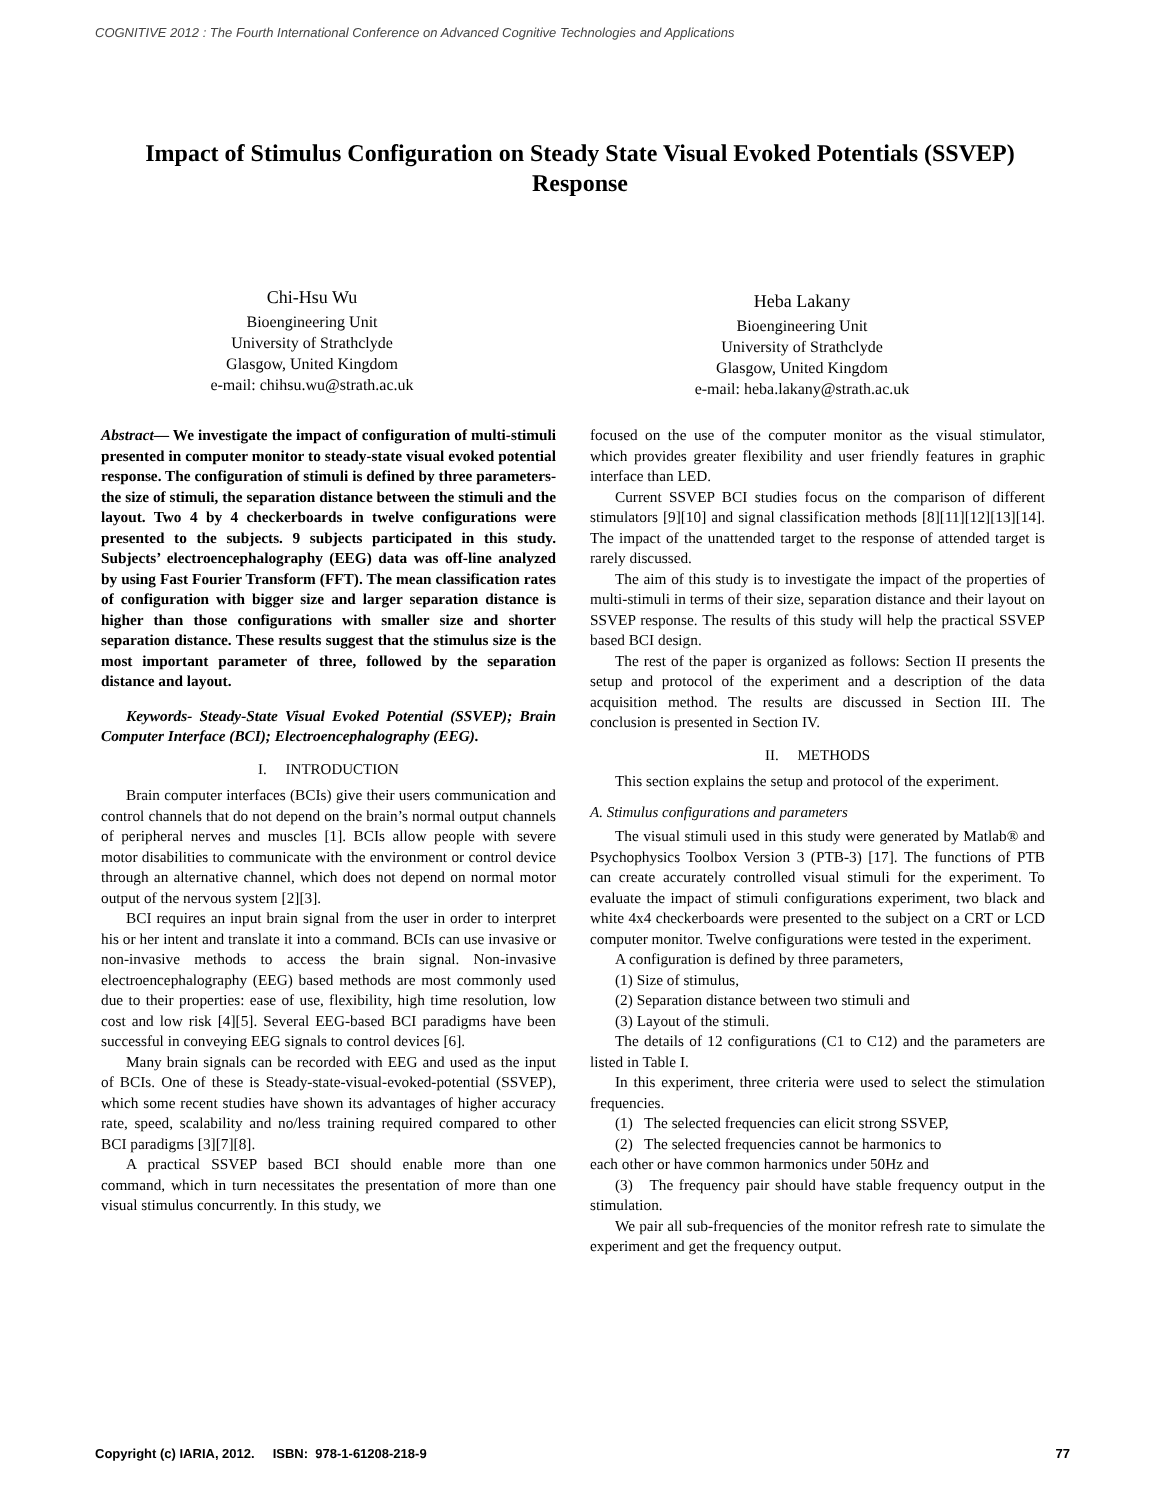COGNITIVE 2012 : The Fourth International Conference on Advanced Cognitive Technologies and Applications
Impact of Stimulus Configuration on Steady State Visual Evoked Potentials (SSVEP) Response
Chi-Hsu Wu
Bioengineering Unit
University of Strathclyde
Glasgow, United Kingdom
e-mail: chihsu.wu@strath.ac.uk
Heba Lakany
Bioengineering Unit
University of Strathclyde
Glasgow, United Kingdom
e-mail: heba.lakany@strath.ac.uk
Abstract— We investigate the impact of configuration of multi-stimuli presented in computer monitor to steady-state visual evoked potential response. The configuration of stimuli is defined by three parameters-the size of stimuli, the separation distance between the stimuli and the layout. Two 4 by 4 checkerboards in twelve configurations were presented to the subjects. 9 subjects participated in this study. Subjects’ electroencephalography (EEG) data was off-line analyzed by using Fast Fourier Transform (FFT). The mean classification rates of configuration with bigger size and larger separation distance is higher than those configurations with smaller size and shorter separation distance. These results suggest that the stimulus size is the most important parameter of three, followed by the separation distance and layout.
Keywords- Steady-State Visual Evoked Potential (SSVEP); Brain Computer Interface (BCI); Electroencephalography (EEG).
I. INTRODUCTION
Brain computer interfaces (BCIs) give their users communication and control channels that do not depend on the brain’s normal output channels of peripheral nerves and muscles [1]. BCIs allow people with severe motor disabilities to communicate with the environment or control device through an alternative channel, which does not depend on normal motor output of the nervous system [2][3].
BCI requires an input brain signal from the user in order to interpret his or her intent and translate it into a command. BCIs can use invasive or non-invasive methods to access the brain signal. Non-invasive electroencephalography (EEG) based methods are most commonly used due to their properties: ease of use, flexibility, high time resolution, low cost and low risk [4][5]. Several EEG-based BCI paradigms have been successful in conveying EEG signals to control devices [6].
Many brain signals can be recorded with EEG and used as the input of BCIs. One of these is Steady-state-visual-evoked-potential (SSVEP), which some recent studies have shown its advantages of higher accuracy rate, speed, scalability and no/less training required compared to other BCI paradigms [3][7][8].
A practical SSVEP based BCI should enable more than one command, which in turn necessitates the presentation of more than one visual stimulus concurrently. In this study, we
focused on the use of the computer monitor as the visual stimulator, which provides greater flexibility and user friendly features in graphic interface than LED.
Current SSVEP BCI studies focus on the comparison of different stimulators [9][10] and signal classification methods [8][11][12][13][14]. The impact of the unattended target to the response of attended target is rarely discussed.
The aim of this study is to investigate the impact of the properties of multi-stimuli in terms of their size, separation distance and their layout on SSVEP response. The results of this study will help the practical SSVEP based BCI design.
The rest of the paper is organized as follows: Section II presents the setup and protocol of the experiment and a description of the data acquisition method. The results are discussed in Section III. The conclusion is presented in Section IV.
II. METHODS
This section explains the setup and protocol of the experiment.
A. Stimulus configurations and parameters
The visual stimuli used in this study were generated by Matlab® and Psychophysics Toolbox Version 3 (PTB-3) [17]. The functions of PTB can create accurately controlled visual stimuli for the experiment. To evaluate the impact of stimuli configurations experiment, two black and white 4x4 checkerboards were presented to the subject on a CRT or LCD computer monitor. Twelve configurations were tested in the experiment.
A configuration is defined by three parameters,
(1) Size of stimulus,
(2) Separation distance between two stimuli and
(3) Layout of the stimuli.
The details of 12 configurations (C1 to C12) and the parameters are listed in Table I.
In this experiment, three criteria were used to select the stimulation frequencies.
(1) The selected frequencies can elicit strong SSVEP,
(2) The selected frequencies cannot be harmonics to
each other or have common harmonics under 50Hz and
(3) The frequency pair should have stable frequency output in the stimulation.
We pair all sub-frequencies of the monitor refresh rate to simulate the experiment and get the frequency output.
Copyright (c) IARIA, 2012. ISBN: 978-1-61208-218-9 77